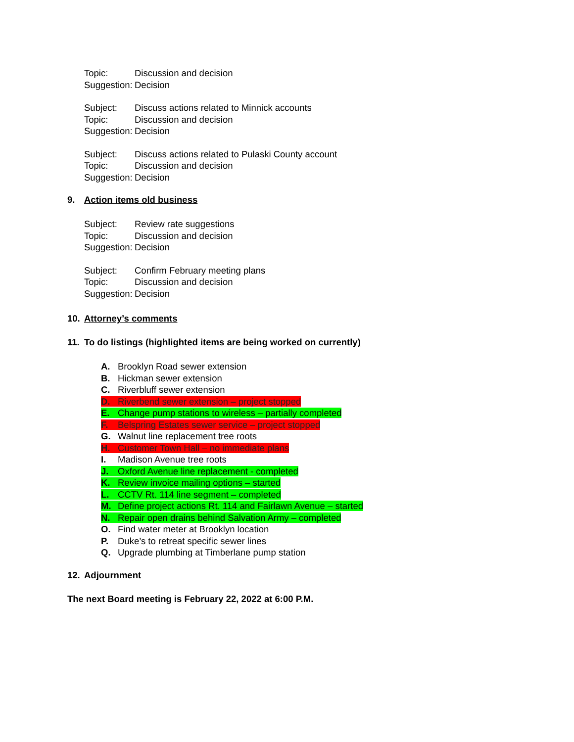Topic: Discussion and decision
Suggestion: Decision
Subject: Discuss actions related to Minnick accounts
Topic: Discussion and decision
Suggestion: Decision
Subject: Discuss actions related to Pulaski County account
Topic: Discussion and decision
Suggestion: Decision
9. Action items old business
Subject: Review rate suggestions
Topic: Discussion and decision
Suggestion: Decision
Subject: Confirm February meeting plans
Topic: Discussion and decision
Suggestion: Decision
10. Attorney’s comments
11. To do listings (highlighted items are being worked on currently)
A. Brooklyn Road sewer extension
B. Hickman sewer extension
C. Riverbluff sewer extension
D. Riverbend sewer extension – project stopped
E. Change pump stations to wireless – partially completed
F. Belspring Estates sewer service – project stopped
G. Walnut line replacement tree roots
H. Customer Town Hall – no immediate plans
I. Madison Avenue tree roots
J. Oxford Avenue line replacement - completed
K. Review invoice mailing options – started
L. CCTV Rt. 114 line segment – completed
M. Define project actions Rt. 114 and Fairlawn Avenue – started
N. Repair open drains behind Salvation Army – completed
O. Find water meter at Brooklyn location
P. Duke’s to retreat specific sewer lines
Q. Upgrade plumbing at Timberlane pump station
12. Adjournment
The next Board meeting is February 22, 2022 at 6:00 P.M.